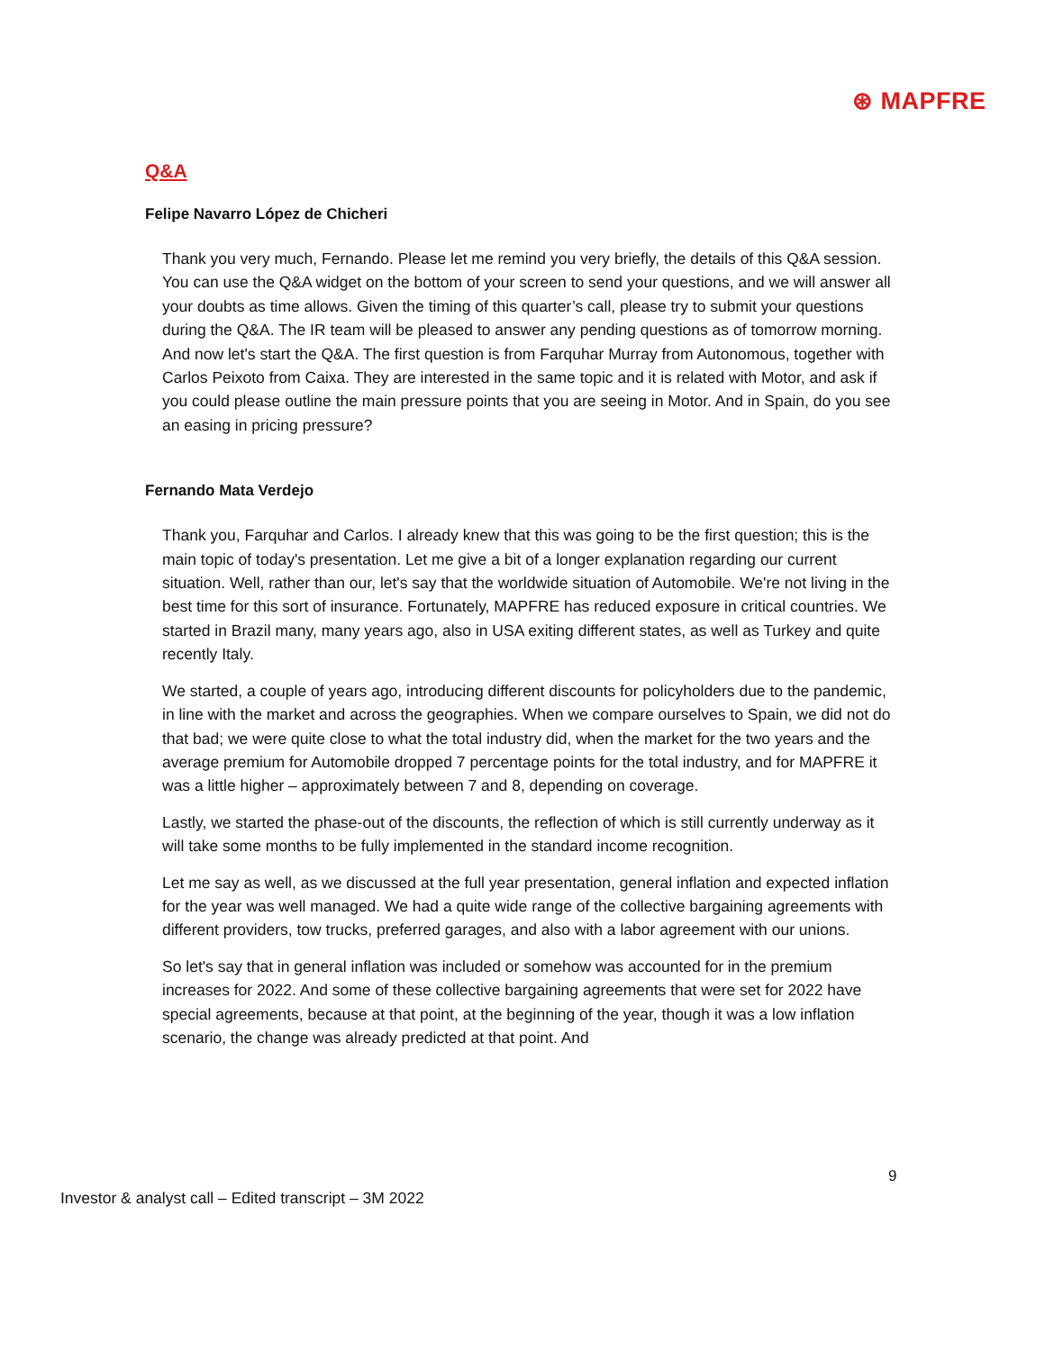⊛ MAPFRE
Q&A
Felipe Navarro López de Chicheri
Thank you very much, Fernando. Please let me remind you very briefly, the details of this Q&A session. You can use the Q&A widget on the bottom of your screen to send your questions, and we will answer all your doubts as time allows. Given the timing of this quarter’s call, please try to submit your questions during the Q&A. The IR team will be pleased to answer any pending questions as of tomorrow morning. And now let's start the Q&A. The first question is from Farquhar Murray from Autonomous, together with Carlos Peixoto from Caixa. They are interested in the same topic and it is related with Motor, and ask if you could please outline the main pressure points that you are seeing in Motor. And in Spain, do you see an easing in pricing pressure?
Fernando Mata Verdejo
Thank you, Farquhar and Carlos. I already knew that this was going to be the first question; this is the main topic of today's presentation. Let me give a bit of a longer explanation regarding our current situation. Well, rather than our, let's say that the worldwide situation of Automobile. We're not living in the best time for this sort of insurance. Fortunately, MAPFRE has reduced exposure in critical countries. We started in Brazil many, many years ago, also in USA exiting different states, as well as Turkey and quite recently Italy.
We started, a couple of years ago, introducing different discounts for policyholders due to the pandemic, in line with the market and across the geographies. When we compare ourselves to Spain, we did not do that bad; we were quite close to what the total industry did, when the market for the two years and the average premium for Automobile dropped 7 percentage points for the total industry, and for MAPFRE it was a little higher – approximately between 7 and 8, depending on coverage.
Lastly, we started the phase-out of the discounts, the reflection of which is still currently underway as it will take some months to be fully implemented in the standard income recognition.
Let me say as well, as we discussed at the full year presentation, general inflation and expected inflation for the year was well managed. We had a quite wide range of the collective bargaining agreements with different providers, tow trucks, preferred garages, and also with a labor agreement with our unions.
So let's say that in general inflation was included or somehow was accounted for in the premium increases for 2022. And some of these collective bargaining agreements that were set for 2022 have special agreements, because at that point, at the beginning of the year, though it was a low inflation scenario, the change was already predicted at that point. And
9
Investor & analyst call – Edited transcript – 3M 2022